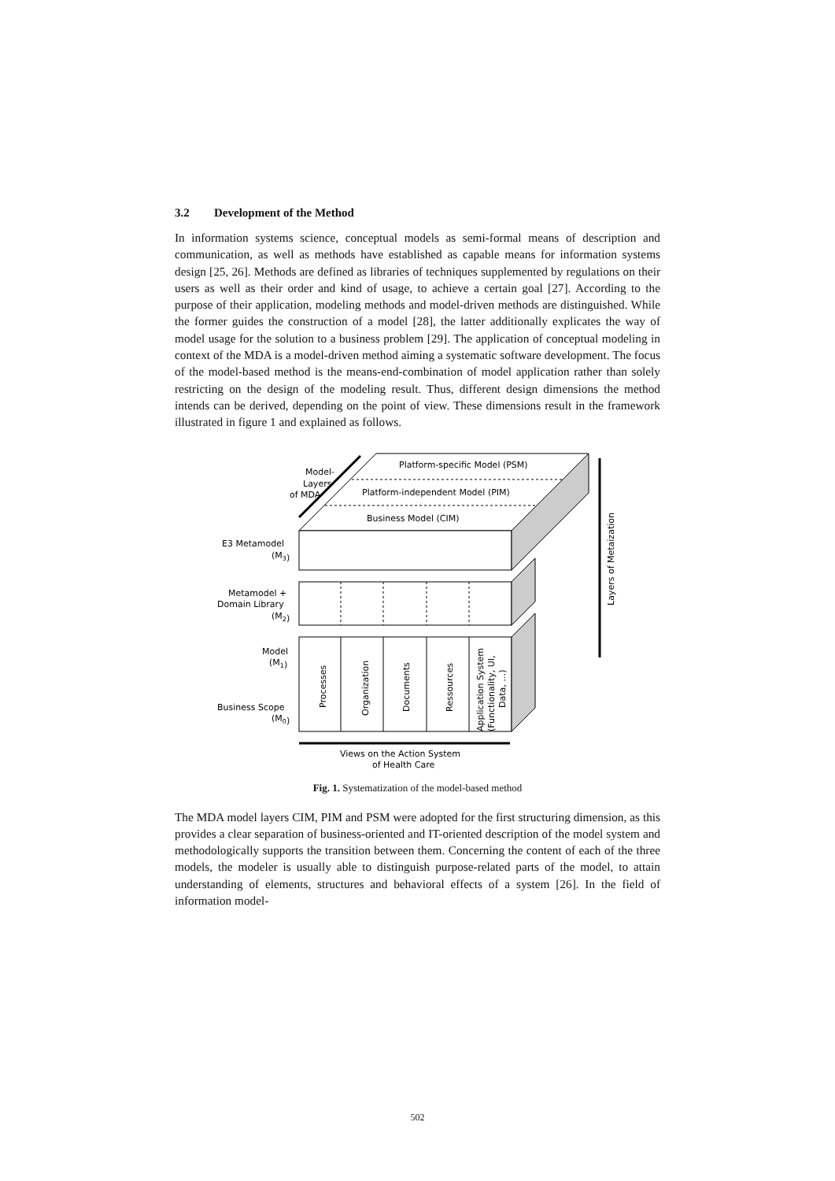3.2 Development of the Method
In information systems science, conceptual models as semi-formal means of description and communication, as well as methods have established as capable means for information systems design [25, 26]. Methods are defined as libraries of techniques supplemented by regulations on their users as well as their order and kind of usage, to achieve a certain goal [27]. According to the purpose of their application, modeling methods and model-driven methods are distinguished. While the former guides the construction of a model [28], the latter additionally explicates the way of model usage for the solution to a business problem [29]. The application of conceptual modeling in context of the MDA is a model-driven method aiming a systematic software development. The focus of the model-based method is the means-end-combination of model application rather than solely restricting on the design of the modeling result. Thus, different design dimensions the method intends can be derived, depending on the point of view. These dimensions result in the framework illustrated in figure 1 and explained as follows.
Platform-specific Model (PSM)
Platform-independent Model (PIM)
Business Model (CIM)
Model-
Layers
of MDA
E3 Metamodel
(M3)
Metamodel +
Domain Library
(M2)
Model
(M1)
Business Scope
(M0)
Processes
Organization
Documents
Ressources
Application System
(Functionality, UI,
Data, …)
Layers of Metaization
Views on the Action System
of Health Care
Fig. 1. Systematization of the model-based method
The MDA model layers CIM, PIM and PSM were adopted for the first structuring dimension, as this provides a clear separation of business-oriented and IT-oriented description of the model system and methodologically supports the transition between them. Concerning the content of each of the three models, the modeler is usually able to distinguish purpose-related parts of the model, to attain understanding of elements, structures and behavioral effects of a system [26]. In the field of information model-
502